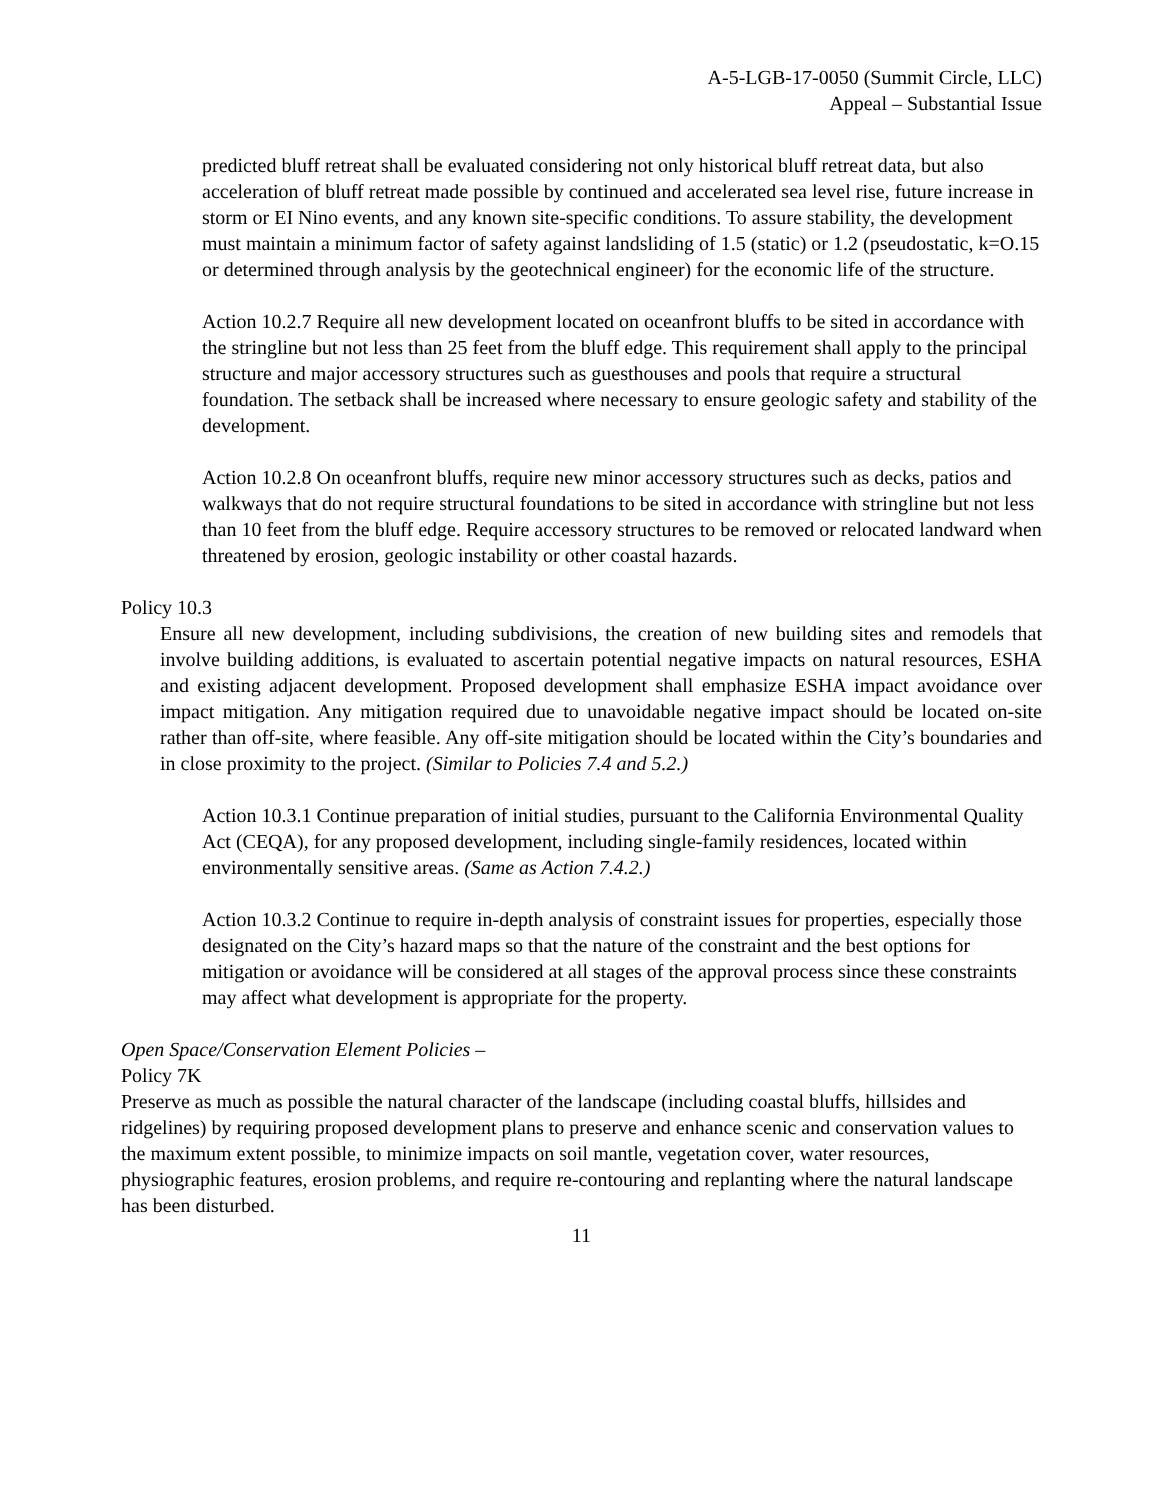A-5-LGB-17-0050 (Summit Circle, LLC)
Appeal – Substantial Issue
predicted bluff retreat shall be evaluated considering not only historical bluff retreat data, but also acceleration of bluff retreat made possible by continued and accelerated sea level rise, future increase in storm or EI Nino events, and any known site-specific conditions. To assure stability, the development must maintain a minimum factor of safety against landsliding of 1.5 (static) or 1.2 (pseudostatic, k=O.15 or determined through analysis by the geotechnical engineer) for the economic life of the structure.
Action 10.2.7 Require all new development located on oceanfront bluffs to be sited in accordance with the stringline but not less than 25 feet from the bluff edge. This requirement shall apply to the principal structure and major accessory structures such as guesthouses and pools that require a structural foundation. The setback shall be increased where necessary to ensure geologic safety and stability of the development.
Action 10.2.8 On oceanfront bluffs, require new minor accessory structures such as decks, patios and walkways that do not require structural foundations to be sited in accordance with stringline but not less than 10 feet from the bluff edge. Require accessory structures to be removed or relocated landward when threatened by erosion, geologic instability or other coastal hazards.
Policy 10.3
Ensure all new development, including subdivisions, the creation of new building sites and remodels that involve building additions, is evaluated to ascertain potential negative impacts on natural resources, ESHA and existing adjacent development. Proposed development shall emphasize ESHA impact avoidance over impact mitigation. Any mitigation required due to unavoidable negative impact should be located on-site rather than off-site, where feasible. Any off-site mitigation should be located within the City’s boundaries and in close proximity to the project. (Similar to Policies 7.4 and 5.2.)
Action 10.3.1 Continue preparation of initial studies, pursuant to the California Environmental Quality Act (CEQA), for any proposed development, including single-family residences, located within environmentally sensitive areas. (Same as Action 7.4.2.)
Action 10.3.2 Continue to require in-depth analysis of constraint issues for properties, especially those designated on the City’s hazard maps so that the nature of the constraint and the best options for mitigation or avoidance will be considered at all stages of the approval process since these constraints may affect what development is appropriate for the property.
Open Space/Conservation Element Policies –
Policy 7K
Preserve as much as possible the natural character of the landscape (including coastal bluffs, hillsides and ridgelines) by requiring proposed development plans to preserve and enhance scenic and conservation values to the maximum extent possible, to minimize impacts on soil mantle, vegetation cover, water resources, physiographic features, erosion problems, and require re-contouring and replanting where the natural landscape has been disturbed.
11